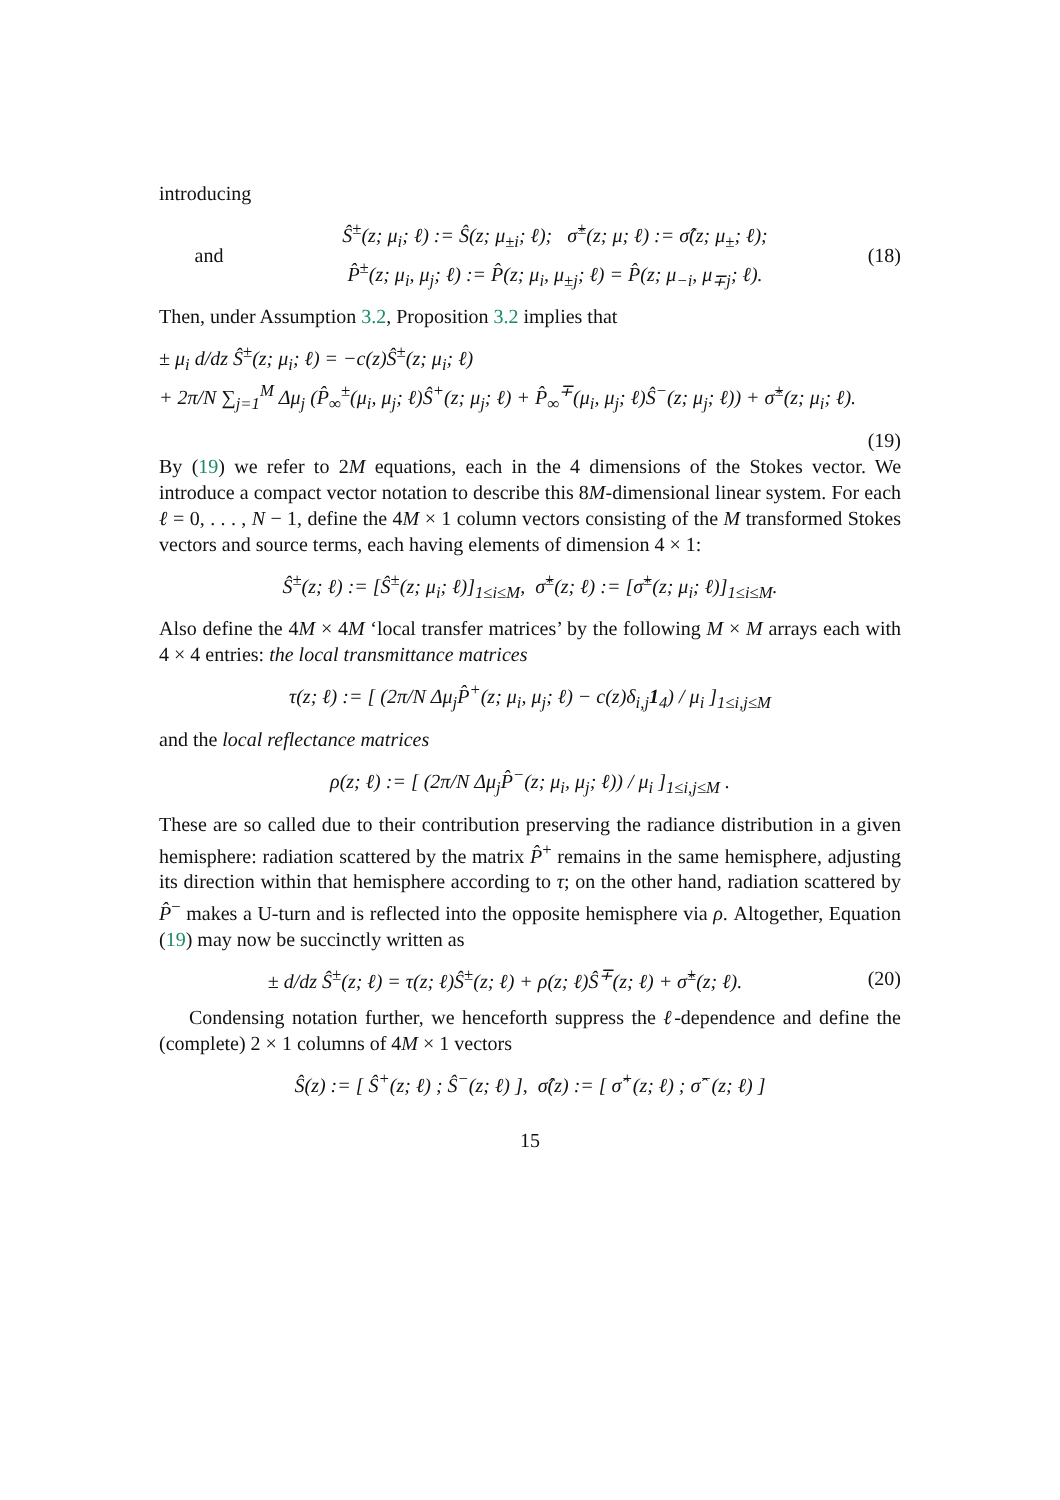introducing
and
Ŝ<sup>±</sup>(z; μ<sub>i</sub>; ℓ) := Ŝ(z; μ<sub>±i</sub>; ℓ); σ̂<sup>±</sup>(z; μ; ℓ) := σ̂(z; μ<sub>±</sub>; ℓ);
P̂<sup>±</sup>(z; μ<sub>i</sub>, μ<sub>j</sub>; ℓ) := P̂(z; μ<sub>i</sub>, μ<sub>±j</sub>; ℓ) = P̂(z; μ<sub>−i</sub>, μ<sub>∓j</sub>; ℓ).
(18)
Then, under Assumption 3.2, Proposition 3.2 implies that
± μ<sub>i</sub> d/dz Ŝ<sup>±</sup>(z; μ<sub>i</sub>; ℓ) = −c(z)Ŝ<sup>±</sup>(z; μ<sub>i</sub>; ℓ)
+ 2π/N ∑<sub>j=1</sub><sup>M</sup> Δμ<sub>j</sub> (P̂<sub>∞</sub><sup>±</sup>(μ<sub>i</sub>, μ<sub>j</sub>; ℓ)Ŝ<sup>+</sup>(z; μ<sub>j</sub>; ℓ) + P̂<sub>∞</sub><sup>∓</sup>(μ<sub>i</sub>, μ<sub>j</sub>; ℓ)Ŝ<sup>−</sup>(z; μ<sub>j</sub>; ℓ)) + σ̂<sup>±</sup>(z; μ<sub>i</sub>; ℓ).
(19)
By (19) we refer to 2M equations, each in the 4 dimensions of the Stokes vector. We introduce a compact vector notation to describe this 8M-dimensional linear system. For each ℓ = 0, . . . , N − 1, define the 4M × 1 column vectors consisting of the M transformed Stokes vectors and source terms, each having elements of dimension 4 × 1:
Ŝ<sup>±</sup>(z; ℓ) := [Ŝ<sup>±</sup>(z; μ<sub>i</sub>; ℓ)]<sub>1≤i≤M</sub>, σ̂<sup>±</sup>(z; ℓ) := [σ̂<sup>±</sup>(z; μ<sub>i</sub>; ℓ)]<sub>1≤i≤M</sub>.
Also define the 4M × 4M ‘local transfer matrices’ by the following M × M arrays each with 4 × 4 entries: the local transmittance matrices
τ(z; ℓ) := [ (2π/N Δμ<sub>j</sub>P̂<sup>+</sup>(z; μ<sub>i</sub>, μ<sub>j</sub>; ℓ) − c(z)δ<sub>i,j</sub>1<sub>4</sub>) / μ<sub>i</sub> ]<sub>1≤i,j≤M</sub>
and the local reflectance matrices
ρ(z; ℓ) := [ (2π/N Δμ<sub>j</sub>P̂<sup>−</sup>(z; μ<sub>i</sub>, μ<sub>j</sub>; ℓ)) / μ<sub>i</sub> ]<sub>1≤i,j≤M</sub> .
These are so called due to their contribution preserving the radiance distribution in a given hemisphere: radiation scattered by the matrix P̂<sup>+</sup> remains in the same hemisphere, adjusting its direction within that hemisphere according to τ; on the other hand, radiation scattered by P̂<sup>−</sup> makes a U-turn and is reflected into the opposite hemisphere via ρ. Altogether, Equation (19) may now be succinctly written as
± d/dz Ŝ<sup>±</sup>(z; ℓ) = τ(z; ℓ)Ŝ<sup>±</sup>(z; ℓ) + ρ(z; ℓ)Ŝ<sup>∓</sup>(z; ℓ) + σ̂<sup>±</sup>(z; ℓ).
(20)
Condensing notation further, we henceforth suppress the ℓ-dependence and define the (complete) 2 × 1 columns of 4M × 1 vectors
Ŝ(z) := [ Ŝ<sup>+</sup>(z; ℓ) ; Ŝ<sup>−</sup>(z; ℓ) ], σ̂(z) := [ σ̂<sup>+</sup>(z; ℓ) ; σ̂<sup>−</sup>(z; ℓ) ]
15